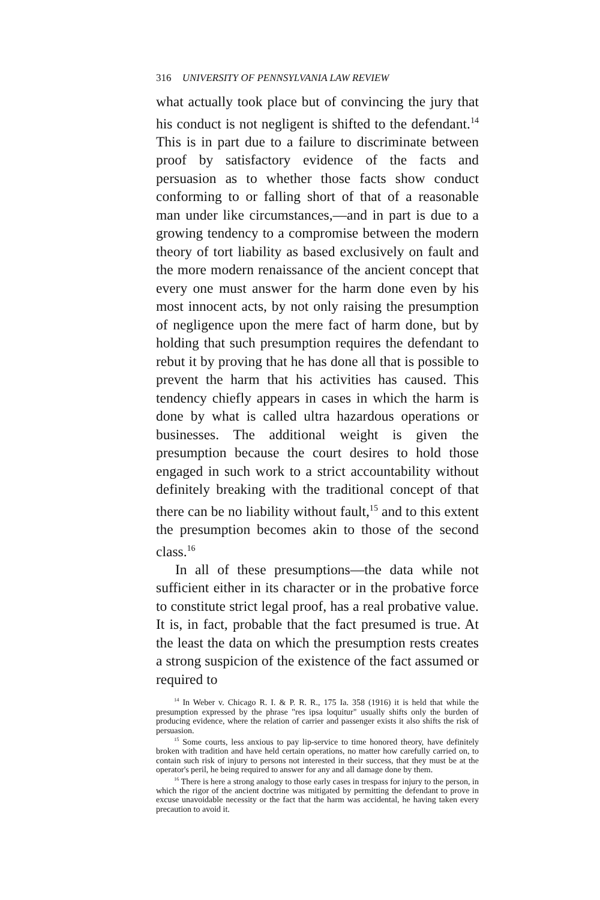316 UNIVERSITY OF PENNSYLVANIA LAW REVIEW
what actually took place but of convincing the jury that his conduct is not negligent is shifted to the defendant.<sup>14</sup> This is in part due to a failure to discriminate between proof by satisfactory evidence of the facts and persuasion as to whether those facts show conduct conforming to or falling short of that of a reasonable man under like circumstances,—and in part is due to a growing tendency to a compromise between the modern theory of tort liability as based exclusively on fault and the more modern renaissance of the ancient concept that every one must answer for the harm done even by his most innocent acts, by not only raising the presumption of negligence upon the mere fact of harm done, but by holding that such presumption requires the defendant to rebut it by proving that he has done all that is possible to prevent the harm that his activities has caused. This tendency chiefly appears in cases in which the harm is done by what is called ultra hazardous operations or businesses. The additional weight is given the presumption because the court desires to hold those engaged in such work to a strict accountability without definitely breaking with the traditional concept of that there can be no liability without fault,<sup>15</sup> and to this extent the presumption becomes akin to those of the second class.<sup>16</sup>
In all of these presumptions—the data while not sufficient either in its character or in the probative force to constitute strict legal proof, has a real probative value. It is, in fact, probable that the fact presumed is true. At the least the data on which the presumption rests creates a strong suspicion of the existence of the fact assumed or required to
<sup>14</sup> In Weber v. Chicago R. I. & P. R. R., 175 Ia. 358 (1916) it is held that while the presumption expressed by the phrase "res ipsa loquitur" usually shifts only the burden of producing evidence, where the relation of carrier and passenger exists it also shifts the risk of persuasion.
<sup>15</sup> Some courts, less anxious to pay lip-service to time honored theory, have definitely broken with tradition and have held certain operations, no matter how carefully carried on, to contain such risk of injury to persons not interested in their success, that they must be at the operator's peril, he being required to answer for any and all damage done by them.
<sup>16</sup> There is here a strong analogy to those early cases in trespass for injury to the person, in which the rigor of the ancient doctrine was mitigated by permitting the defendant to prove in excuse unavoidable necessity or the fact that the harm was accidental, he having taken every precaution to avoid it.